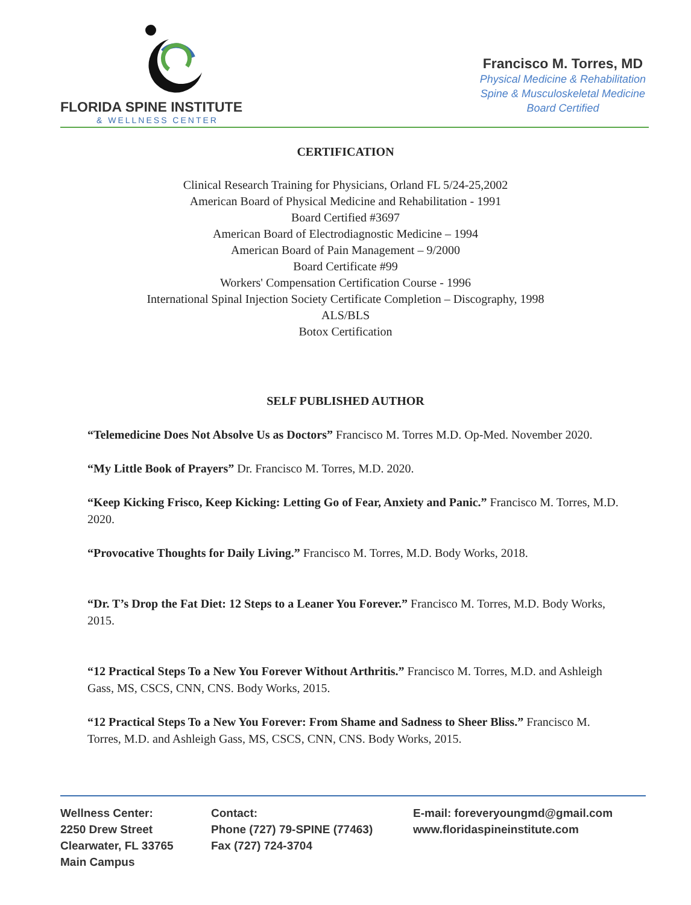FLORIDA SPINE INSTITUTE
& WELLNESS CENTER
Francisco M. Torres, MD
Physical Medicine & Rehabilitation
Spine & Musculoskeletal Medicine
Board Certified
CERTIFICATION
Clinical Research Training for Physicians, Orland FL 5/24-25,2002
American Board of Physical Medicine and Rehabilitation - 1991
Board Certified #3697
American Board of Electrodiagnostic Medicine – 1994
American Board of Pain Management – 9/2000
Board Certificate #99
Workers' Compensation Certification Course - 1996
International Spinal Injection Society Certificate Completion – Discography, 1998
ALS/BLS
Botox Certification
SELF PUBLISHED AUTHOR
“Telemedicine Does Not Absolve Us as Doctors” Francisco M. Torres M.D. Op-Med. November 2020.
“My Little Book of Prayers” Dr. Francisco M. Torres, M.D. 2020.
“Keep Kicking Frisco, Keep Kicking: Letting Go of Fear, Anxiety and Panic.” Francisco M. Torres, M.D. 2020.
“Provocative Thoughts for Daily Living.” Francisco M. Torres, M.D. Body Works, 2018.
“Dr. T’s Drop the Fat Diet: 12 Steps to a Leaner You Forever.” Francisco M. Torres, M.D. Body Works, 2015.
“12 Practical Steps To a New You Forever Without Arthritis.” Francisco M. Torres, M.D. and Ashleigh Gass, MS, CSCS, CNN, CNS. Body Works, 2015.
“12 Practical Steps To a New You Forever: From Shame and Sadness to Sheer Bliss.” Francisco M. Torres, M.D. and Ashleigh Gass, MS, CSCS, CNN, CNS. Body Works, 2015.
Wellness Center:
2250 Drew Street
Clearwater, FL 33765
Main Campus
Contact:
Phone (727) 79-SPINE (77463)
Fax (727) 724-3704
E-mail: foreveryoungmd@gmail.com
www.floridaspineinstitute.com